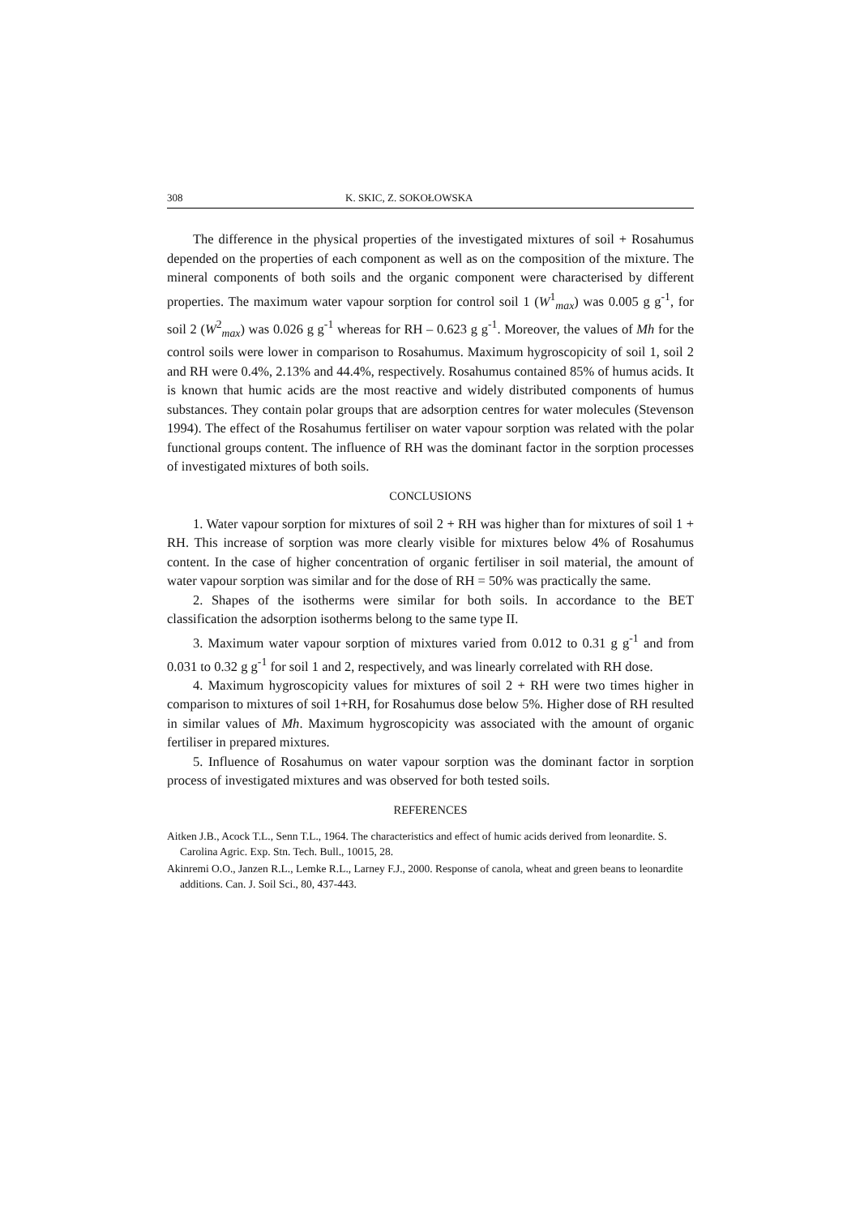308 K. SKIC, Z. SOKOŁOWSKA
The difference in the physical properties of the investigated mixtures of soil + Rosahumus depended on the properties of each component as well as on the composition of the mixture. The mineral components of both soils and the organic component were characterised by different properties. The maximum water vapour sorption for control soil 1 (W<sup>1</sup><sub>max</sub>) was 0.005 g g<sup>-1</sup>, for soil 2 (W<sup>2</sup><sub>max</sub>) was 0.026 g g<sup>-1</sup> whereas for RH – 0.623 g g<sup>-1</sup>. Moreover, the values of Mh for the control soils were lower in comparison to Rosahumus. Maximum hygroscopicity of soil 1, soil 2 and RH were 0.4%, 2.13% and 44.4%, respectively. Rosahumus contained 85% of humus acids. It is known that humic acids are the most reactive and widely distributed components of humus substances. They contain polar groups that are adsorption centres for water molecules (Stevenson 1994). The effect of the Rosahumus fertiliser on water vapour sorption was related with the polar functional groups content. The influence of RH was the dominant factor in the sorption processes of investigated mixtures of both soils.
CONCLUSIONS
1. Water vapour sorption for mixtures of soil 2 + RH was higher than for mixtures of soil 1 + RH. This increase of sorption was more clearly visible for mixtures below 4% of Rosahumus content. In the case of higher concentration of organic fertiliser in soil material, the amount of water vapour sorption was similar and for the dose of RH = 50% was practically the same.
2. Shapes of the isotherms were similar for both soils. In accordance to the BET classification the adsorption isotherms belong to the same type II.
3. Maximum water vapour sorption of mixtures varied from 0.012 to 0.31 g g<sup>-1</sup> and from 0.031 to 0.32 g g<sup>-1</sup> for soil 1 and 2, respectively, and was linearly correlated with RH dose.
4. Maximum hygroscopicity values for mixtures of soil 2 + RH were two times higher in comparison to mixtures of soil 1+RH, for Rosahumus dose below 5%. Higher dose of RH resulted in similar values of Mh. Maximum hygroscopicity was associated with the amount of organic fertiliser in prepared mixtures.
5. Influence of Rosahumus on water vapour sorption was the dominant factor in sorption process of investigated mixtures and was observed for both tested soils.
REFERENCES
Aitken J.B., Acock T.L., Senn T.L., 1964. The characteristics and effect of humic acids derived from leonardite. S. Carolina Agric. Exp. Stn. Tech. Bull., 10015, 28.
Akinremi O.O., Janzen R.L., Lemke R.L., Larney F.J., 2000. Response of canola, wheat and green beans to leonardite additions. Can. J. Soil Sci., 80, 437-443.